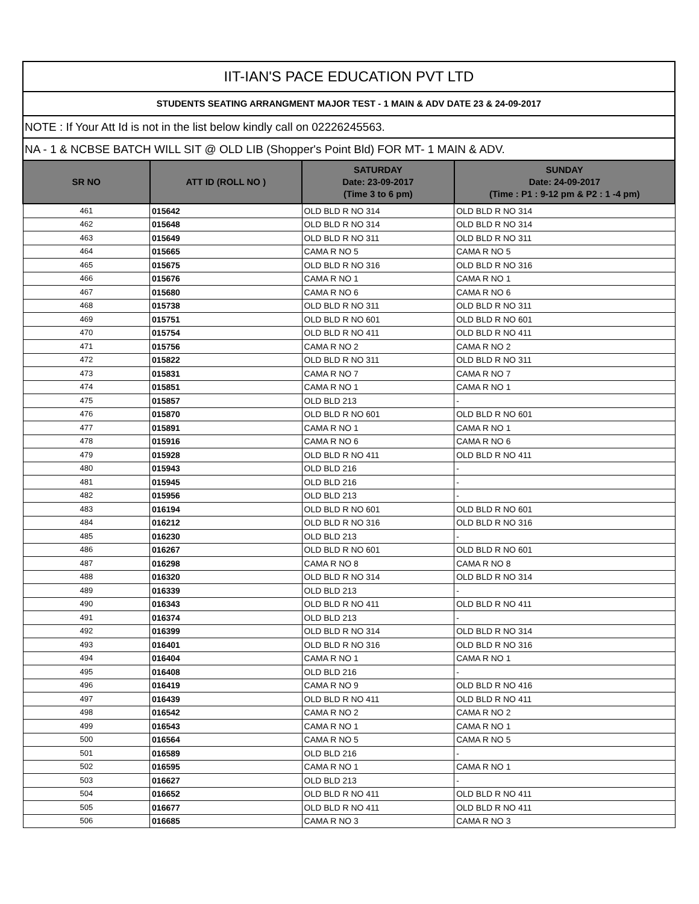| IIT-IAN'S PACE EDUCATION PVT LTD | | | |
| STUDENTS SEATING ARRANGMENT MAJOR TEST - 1 MAIN & ADV DATE 23 & 24-09-2017 | | | |
| NOTE : If Your Att Id is not in the list below kindly call on 02226245563. | | | |
| NA - 1 & NCBSE BATCH WILL SIT @ OLD LIB (Shopper's Point Bld) FOR MT- 1 MAIN & ADV. | | | |
| SR NO | ATT ID (ROLL NO ) | SATURDAY Date: 23-09-2017 (Time 3 to 6 pm) | SUNDAY Date: 24-09-2017 (Time : P1 : 9-12 pm & P2 : 1 -4 pm) |
| 461 | 015642 | OLD BLD R NO 314 | OLD BLD R NO 314 |
| 462 | 015648 | OLD BLD R NO 314 | OLD BLD R NO 314 |
| 463 | 015649 | OLD BLD R NO 311 | OLD BLD R NO 311 |
| 464 | 015665 | CAMA R NO 5 | CAMA R NO 5 |
| 465 | 015675 | OLD BLD R NO 316 | OLD BLD R NO 316 |
| 466 | 015676 | CAMA R NO 1 | CAMA R NO 1 |
| 467 | 015680 | CAMA R NO 6 | CAMA R NO 6 |
| 468 | 015738 | OLD BLD R NO 311 | OLD BLD R NO 311 |
| 469 | 015751 | OLD BLD R NO 601 | OLD BLD R NO 601 |
| 470 | 015754 | OLD BLD R NO 411 | OLD BLD R NO 411 |
| 471 | 015756 | CAMA R NO 2 | CAMA R NO 2 |
| 472 | 015822 | OLD BLD R NO 311 | OLD BLD R NO 311 |
| 473 | 015831 | CAMA R NO 7 | CAMA R NO 7 |
| 474 | 015851 | CAMA R NO 1 | CAMA R NO 1 |
| 475 | 015857 | OLD BLD 213 | - |
| 476 | 015870 | OLD BLD R NO 601 | OLD BLD R NO 601 |
| 477 | 015891 | CAMA R NO 1 | CAMA R NO 1 |
| 478 | 015916 | CAMA R NO 6 | CAMA R NO 6 |
| 479 | 015928 | OLD BLD R NO 411 | OLD BLD R NO 411 |
| 480 | 015943 | OLD BLD 216 | - |
| 481 | 015945 | OLD BLD 216 | - |
| 482 | 015956 | OLD BLD 213 | - |
| 483 | 016194 | OLD BLD R NO 601 | OLD BLD R NO 601 |
| 484 | 016212 | OLD BLD R NO 316 | OLD BLD R NO 316 |
| 485 | 016230 | OLD BLD 213 | - |
| 486 | 016267 | OLD BLD R NO 601 | OLD BLD R NO 601 |
| 487 | 016298 | CAMA R NO 8 | CAMA R NO 8 |
| 488 | 016320 | OLD BLD R NO 314 | OLD BLD R NO 314 |
| 489 | 016339 | OLD BLD 213 | - |
| 490 | 016343 | OLD BLD R NO 411 | OLD BLD R NO 411 |
| 491 | 016374 | OLD BLD 213 | - |
| 492 | 016399 | OLD BLD R NO 314 | OLD BLD R NO 314 |
| 493 | 016401 | OLD BLD R NO 316 | OLD BLD R NO 316 |
| 494 | 016404 | CAMA R NO 1 | CAMA R NO 1 |
| 495 | 016408 | OLD BLD 216 | - |
| 496 | 016419 | CAMA R NO 9 | OLD BLD R NO 416 |
| 497 | 016439 | OLD BLD R NO 411 | OLD BLD R NO 411 |
| 498 | 016542 | CAMA R NO 2 | CAMA R NO 2 |
| 499 | 016543 | CAMA R NO 1 | CAMA R NO 1 |
| 500 | 016564 | CAMA R NO 5 | CAMA R NO 5 |
| 501 | 016589 | OLD BLD 216 | - |
| 502 | 016595 | CAMA R NO 1 | CAMA R NO 1 |
| 503 | 016627 | OLD BLD 213 | - |
| 504 | 016652 | OLD BLD R NO 411 | OLD BLD R NO 411 |
| 505 | 016677 | OLD BLD R NO 411 | OLD BLD R NO 411 |
| 506 | 016685 | CAMA R NO 3 | CAMA R NO 3 |